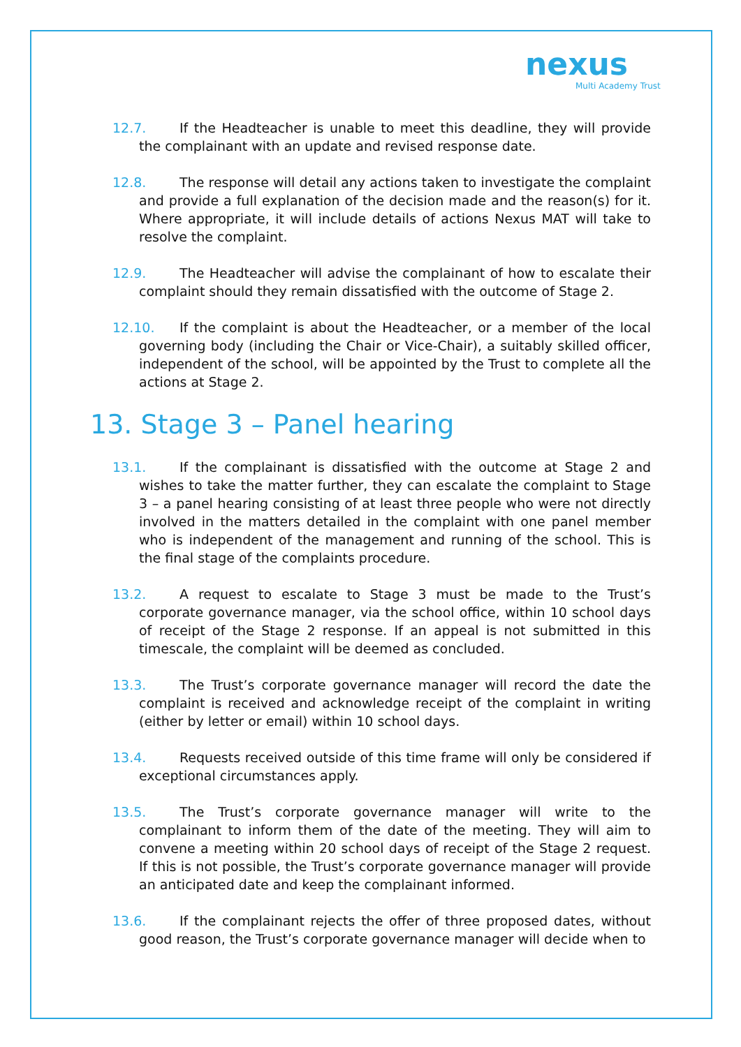nexus
Multi Academy Trust
12.7. If the Headteacher is unable to meet this deadline, they will provide the complainant with an update and revised response date.
12.8. The response will detail any actions taken to investigate the complaint and provide a full explanation of the decision made and the reason(s) for it. Where appropriate, it will include details of actions Nexus MAT will take to resolve the complaint.
12.9. The Headteacher will advise the complainant of how to escalate their complaint should they remain dissatisfied with the outcome of Stage 2.
12.10. If the complaint is about the Headteacher, or a member of the local governing body (including the Chair or Vice-Chair), a suitably skilled officer, independent of the school, will be appointed by the Trust to complete all the actions at Stage 2.
13. Stage 3 – Panel hearing
13.1. If the complainant is dissatisfied with the outcome at Stage 2 and wishes to take the matter further, they can escalate the complaint to Stage 3 – a panel hearing consisting of at least three people who were not directly involved in the matters detailed in the complaint with one panel member who is independent of the management and running of the school. This is the final stage of the complaints procedure.
13.2. A request to escalate to Stage 3 must be made to the Trust’s corporate governance manager, via the school office, within 10 school days of receipt of the Stage 2 response. If an appeal is not submitted in this timescale, the complaint will be deemed as concluded.
13.3. The Trust’s corporate governance manager will record the date the complaint is received and acknowledge receipt of the complaint in writing (either by letter or email) within 10 school days.
13.4. Requests received outside of this time frame will only be considered if exceptional circumstances apply.
13.5. The Trust’s corporate governance manager will write to the complainant to inform them of the date of the meeting. They will aim to convene a meeting within 20 school days of receipt of the Stage 2 request. If this is not possible, the Trust’s corporate governance manager will provide an anticipated date and keep the complainant informed.
13.6. If the complainant rejects the offer of three proposed dates, without good reason, the Trust’s corporate governance manager will decide when to